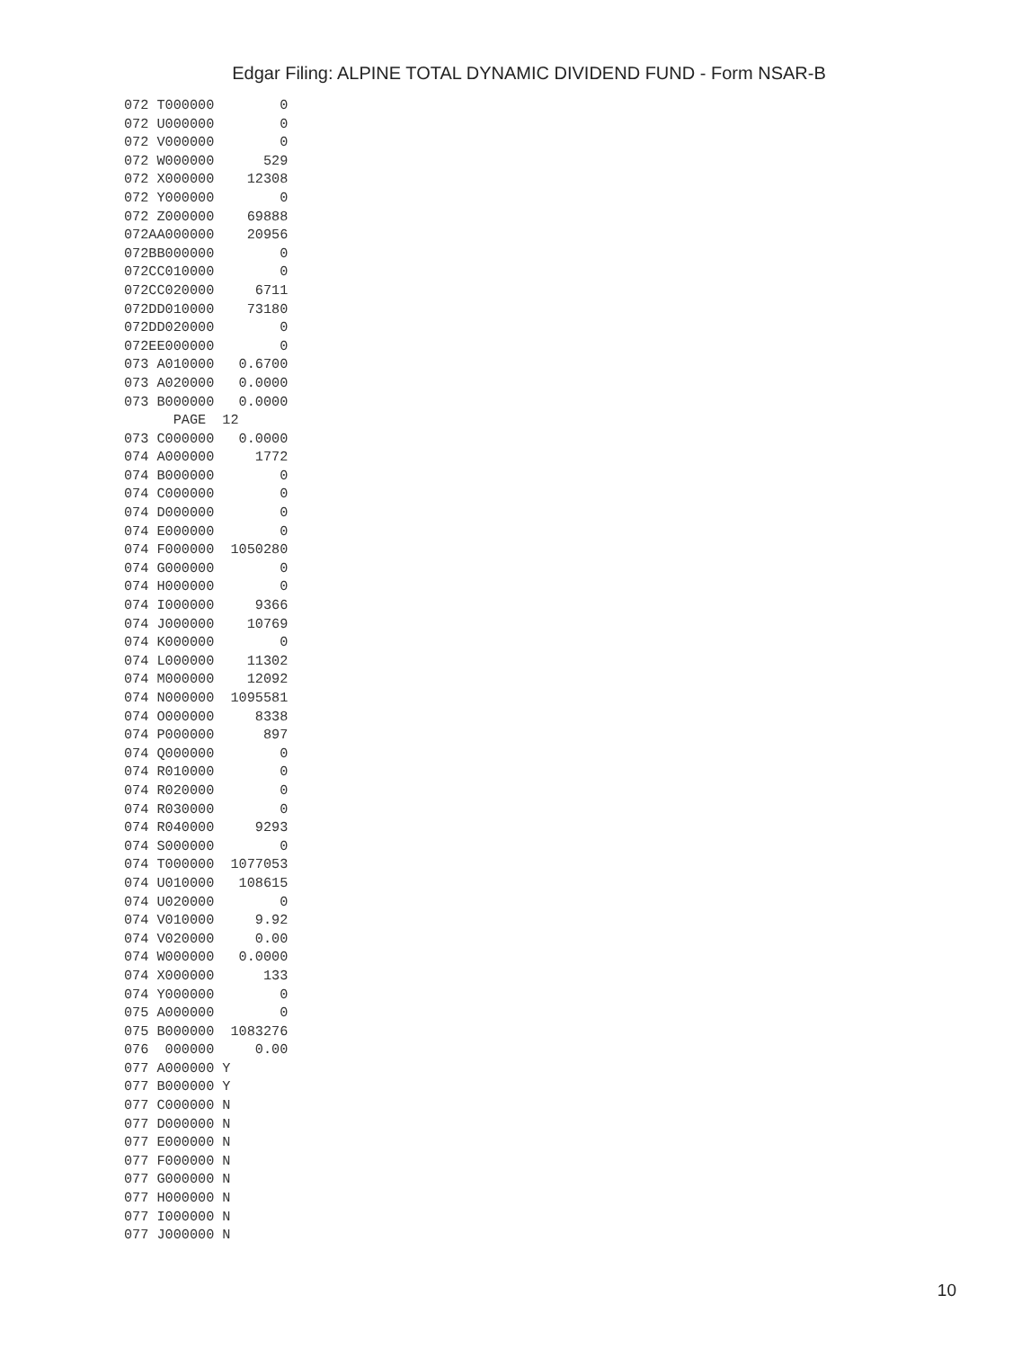Edgar Filing: ALPINE TOTAL DYNAMIC DIVIDEND FUND - Form NSAR-B
072 T000000        0
072 U000000        0
072 V000000        0
072 W000000      529
072 X000000    12308
072 Y000000        0
072 Z000000    69888
072AA000000    20956
072BB000000        0
072CC010000        0
072CC020000     6711
072DD010000    73180
072DD020000        0
072EE000000        0
073 A010000   0.6700
073 A020000   0.0000
073 B000000   0.0000
      PAGE  12
073 C000000   0.0000
074 A000000     1772
074 B000000        0
074 C000000        0
074 D000000        0
074 E000000        0
074 F000000  1050280
074 G000000        0
074 H000000        0
074 I000000     9366
074 J000000    10769
074 K000000        0
074 L000000    11302
074 M000000    12092
074 N000000  1095581
074 O000000     8338
074 P000000      897
074 Q000000        0
074 R010000        0
074 R020000        0
074 R030000        0
074 R040000     9293
074 S000000        0
074 T000000  1077053
074 U010000   108615
074 U020000        0
074 V010000     9.92
074 V020000     0.00
074 W000000   0.0000
074 X000000      133
074 Y000000        0
075 A000000        0
075 B000000  1083276
076  000000     0.00
077 A000000 Y
077 B000000 Y
077 C000000 N
077 D000000 N
077 E000000 N
077 F000000 N
077 G000000 N
077 H000000 N
077 I000000 N
077 J000000 N
10